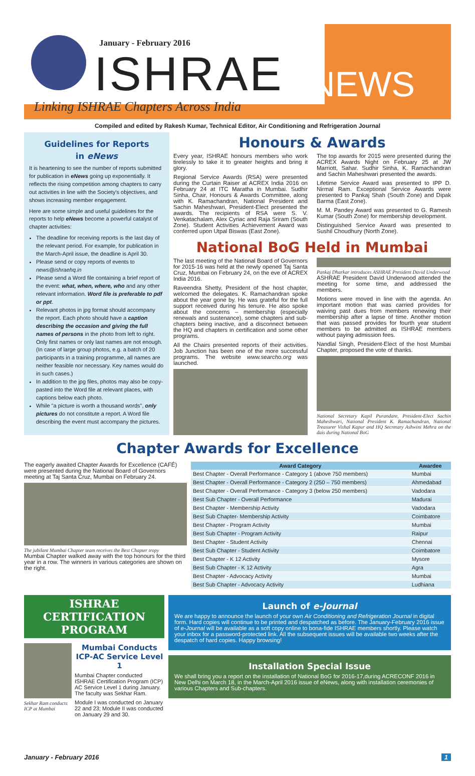January - February 2016
ISHRAE NEWS
Linking ISHRAE Chapters Across India
Compiled and edited by Rakesh Kumar, Technical Editor, Air Conditioning and Refrigeration Journal
Guidelines for Reports
in eNews
It is heartening to see the number of reports submitted for publication in eNews going up exponentially. It reflects the rising competition among chapters to carry out activities in line with the Society's objectives, and shows increasing member engagement.
Here are some simple and useful guidelines for the reports to help eNews become a powerful catalyst of chapter activities:
The deadline for receiving reports is the last day of the relevant period. For example, for publication in the March-April issue, the deadline is April 30.
Please send or copy reports of events to news@ishraehq.in
Please send a Word file containing a brief report of the event: what, when, where, who and any other relevant information. Word file is preferable to pdf or ppt.
Relevant photos in jpg format should accompany the report. Each photo should have a caption describing the occasion and giving the full names of persons in the photo from left to right. Only first names or only last names are not enough. (In case of large group photos, e.g. a batch of 20 participants in a training programme, all names are neither feasible nor necessary. Key names would do in such cases.)
In addition to the jpg files, photos may also be copy-pasted into the Word file at relevant places, with captions below each photo.
While "a picture is worth a thousand words", only pictures do not constitute a report. A Word file describing the event must accompany the pictures.
Honours & Awards
Every year, ISHRAE honours members who work tirelessly to take it to greater heights and bring it glory.
Regional Service Awards (RSA) were presented during the Curtain Raiser at ACREX India 2016 on February 24 at ITC Maratha in Mumbai. Sudhir Sinha, Chair, Honours & Awards Committee, along with K. Ramachandran, National President and Sachin Maheshwari, President-Elect presented the awards. The recipients of RSA were S. V. Venkatachalam, Alex Cyriac and Raja Sriram (South Zone). Student Activities Achievement Award was conferred upon Utpal Biswas (East Zone).
The top awards for 2015 were presented during the ACREX Awards Night on February 25 at JW Marriott, Sahar. Sudhir Sinha, K. Ramachandran and Sachin Maheshwari presented the awards.
Lifetime Service Award was presented to IPP D. Nirmal Ram. Exceptional Service Awards were presented to Pankaj Shah (South Zone) and Dipak Barma (East Zone).
M. M. Pandey Award was presented to G. Ramesh Kumar (South Zone) for membership development.
Distinguished Service Award was presented to Sushil Choudhury (North Zone).
National BoG Held in Mumbai
The last meeting of the National Board of Governors for 2015-16 was held at the newly opened Taj Santa Cruz, Mumbai on February 24, on the eve of ACREX India 2016.
Raveendra Shetty, President of the host chapter, welcomed the delegates. K. Ramachandran spoke about the year gone by. He was grateful for the full support received during his tenure. He also spoke about the concerns – membership (especially renewals and sustenance), some chapters and sub-chapters being inactive, and a disconnect between the HQ and chapters in certification and some other programs.
All the Chairs presented reports of their activities. Job Junction has been one of the more successful programs. The website www.searcho.org was launched.
Pankaj Dharkar introduces ASHRAE President David Underwood
ASHRAE President David Underwood attended the meeting for some time, and addressed the members.
Motions were moved in line with the agenda. An important motion that was carried provides for waiving past dues from members renewing their membership after a lapse of time. Another motion that was passed provides for fourth year student members to be admitted as ISHRAE members without paying admission fees.
Nandlal Singh, President-Elect of the host Mumbai Chapter, proposed the vote of thanks.
National Secretary Kapil Purandare, President-Elect Sachin Maheshwari, National President K. Ramachandran, National Treasurer Vishal Kapur and HQ Secretary Ashwini Mehra on the dais during National BoG
Chapter Awards for Excellence
The eagerly awaited Chapter Awards for Excellence (CAFÉ) were presented during the National Board of Governors meeting at Taj Santa Cruz, Mumbai on February 24.
The jubilant Mumbai Chapter team receives the Best Chapter tropy
Mumbai Chapter walked away with the top honours for the third year in a row. The winners in various categories are shown on the right.
| Award Category | Awardee |
| --- | --- |
| Best Chapter - Overall Performance - Category 1 (above 750 members) | Mumbai |
| Best Chapter - Overall Performance - Category 2 (250 – 750 members) | Ahmedabad |
| Best Chapter - Overall Performance - Category 3 (below 250 members) | Vadodara |
| Best Sub Chapter - Overall Performance | Madurai |
| Best Chapter - Membership Activity | Vadodara |
| Best Sub Chapter- Membership Activity | Coimbatore |
| Best Chapter - Program Activity | Mumbai |
| Best Sub Chapter - Program Activity | Raipur |
| Best Chapter - Student Activity | Chennai |
| Best Sub Chapter - Student Activity | Coimbatore |
| Best Chapter - K 12 Activity | Mysore |
| Best Sub Chapter - K 12 Activity | Agra |
| Best Chapter - Advocacy Activity | Mumbai |
| Best Sub Chapter - Advocacy Activity | Ludhiana |
ISHRAE CERTIFICATION PROGRAM
Sekhar Ram conducts ICP at Mumbai
Mumbai Conducts ICP-AC Service Level 1
Mumbai Chapter conducted ISHRAE Certification Program (ICP) AC Service Level 1 during January. The faculty was Sekhar Ram.
Module I was conducted on January 22 and 23; Module II was conducted on January 29 and 30.
Launch of e-Journal
We are happy to announce the launch of your own Air Conditioning and Refrigeration Journal in digital form. Hard copies will continue to be printed and despatched as before. The January-February 2016 issue of e-Journal will be available as a soft copy online to bona-fide ISHRAE members shortly. Please watch your inbox for a password-protected link. All the subsequent issues will be available two weeks after the despatch of hard copies. Happy browsing!
Installation Special Issue
We shall bring you a report on the installation of National BoG for 2016-17,during ACRECONF 2016 in New Delhi on March 18, in the March-April 2016 issue of eNews, along with installation ceremonies of various Chapters and Sub-chapters.
January - February 2016 1